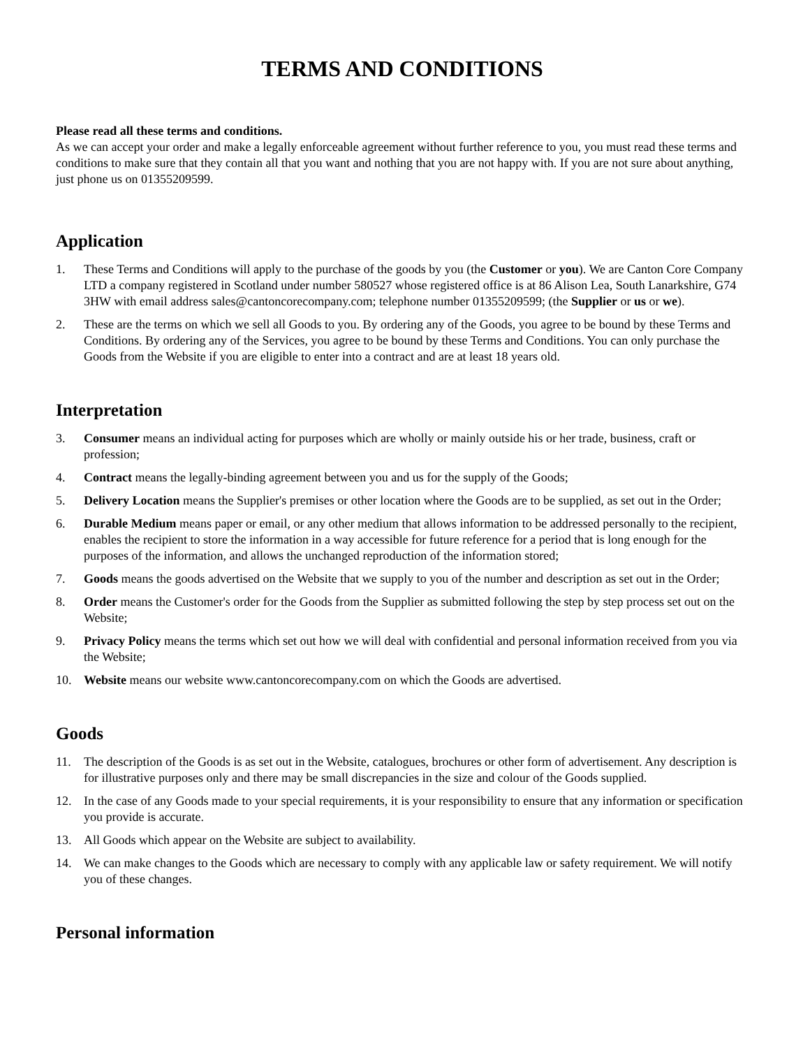TERMS AND CONDITIONS
Please read all these terms and conditions.
As we can accept your order and make a legally enforceable agreement without further reference to you, you must read these terms and conditions to make sure that they contain all that you want and nothing that you are not happy with. If you are not sure about anything, just phone us on 01355209599.
Application
1. These Terms and Conditions will apply to the purchase of the goods by you (the Customer or you). We are Canton Core Company LTD a company registered in Scotland under number 580527 whose registered office is at 86 Alison Lea, South Lanarkshire, G74 3HW with email address sales@cantoncorecompany.com; telephone number 01355209599; (the Supplier or us or we).
2. These are the terms on which we sell all Goods to you. By ordering any of the Goods, you agree to be bound by these Terms and Conditions. By ordering any of the Services, you agree to be bound by these Terms and Conditions. You can only purchase the Goods from the Website if you are eligible to enter into a contract and are at least 18 years old.
Interpretation
3. Consumer means an individual acting for purposes which are wholly or mainly outside his or her trade, business, craft or profession;
4. Contract means the legally-binding agreement between you and us for the supply of the Goods;
5. Delivery Location means the Supplier's premises or other location where the Goods are to be supplied, as set out in the Order;
6. Durable Medium means paper or email, or any other medium that allows information to be addressed personally to the recipient, enables the recipient to store the information in a way accessible for future reference for a period that is long enough for the purposes of the information, and allows the unchanged reproduction of the information stored;
7. Goods means the goods advertised on the Website that we supply to you of the number and description as set out in the Order;
8. Order means the Customer's order for the Goods from the Supplier as submitted following the step by step process set out on the Website;
9. Privacy Policy means the terms which set out how we will deal with confidential and personal information received from you via the Website;
10. Website means our website www.cantoncorecompany.com on which the Goods are advertised.
Goods
11. The description of the Goods is as set out in the Website, catalogues, brochures or other form of advertisement. Any description is for illustrative purposes only and there may be small discrepancies in the size and colour of the Goods supplied.
12. In the case of any Goods made to your special requirements, it is your responsibility to ensure that any information or specification you provide is accurate.
13. All Goods which appear on the Website are subject to availability.
14. We can make changes to the Goods which are necessary to comply with any applicable law or safety requirement. We will notify you of these changes.
Personal information